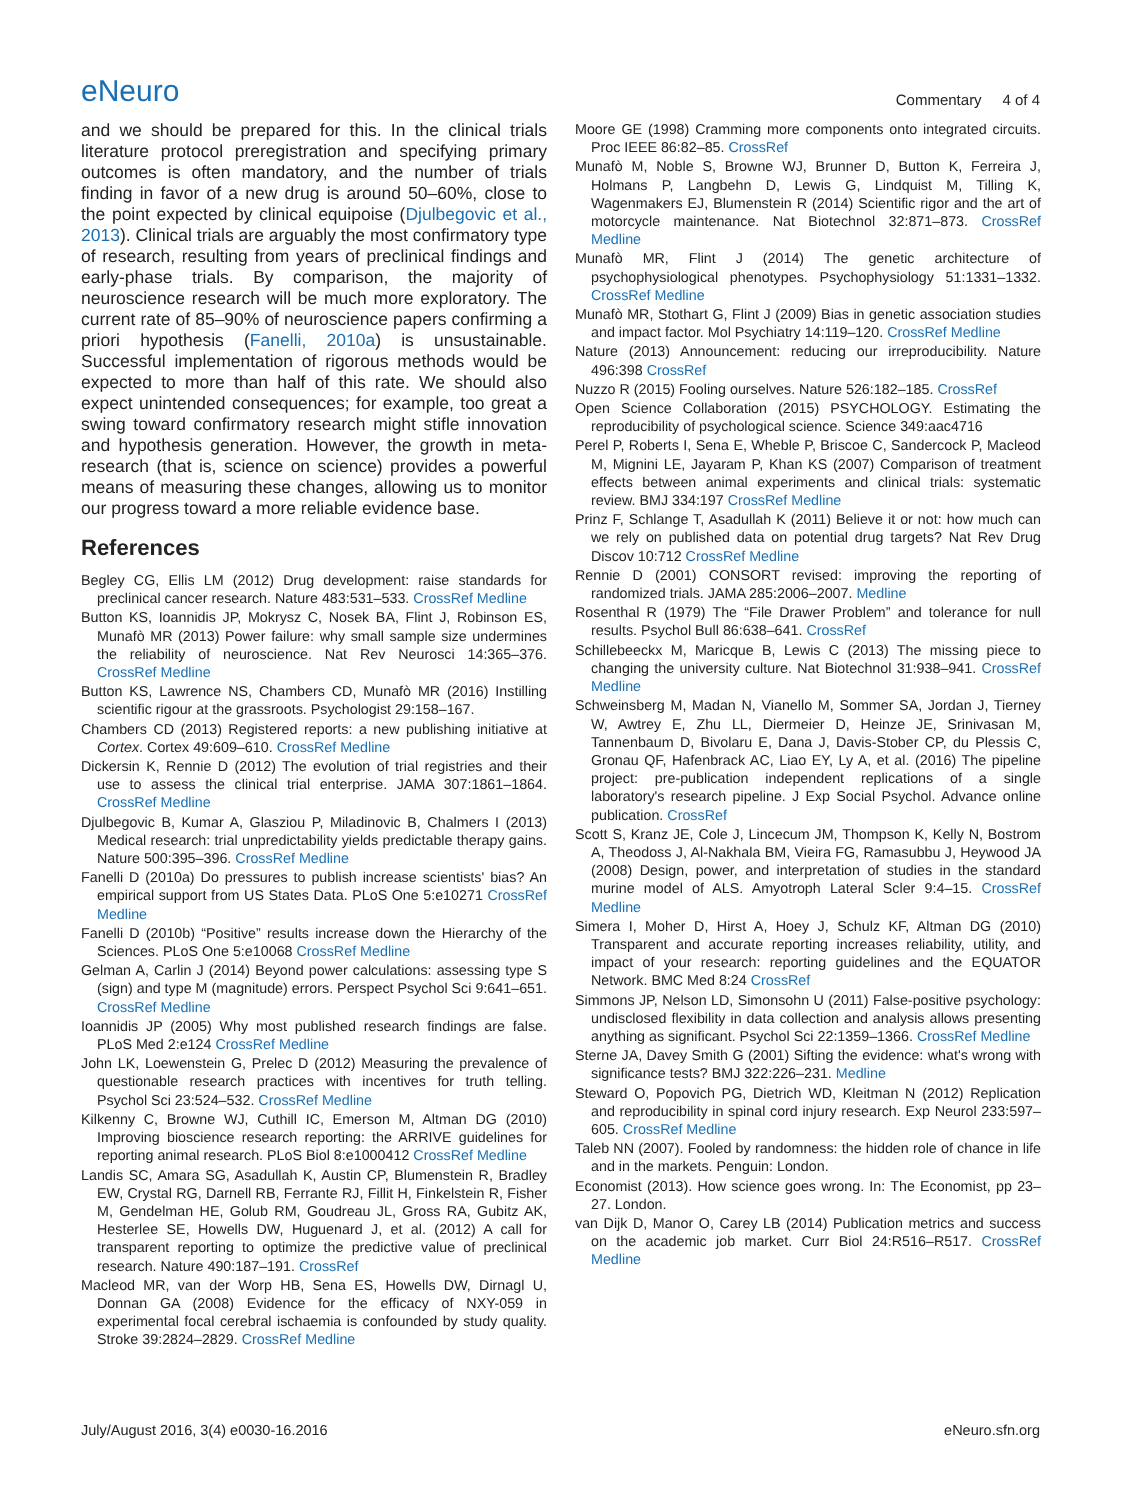eNeuro
Commentary 4 of 4
and we should be prepared for this. In the clinical trials literature protocol preregistration and specifying primary outcomes is often mandatory, and the number of trials finding in favor of a new drug is around 50–60%, close to the point expected by clinical equipoise (Djulbegovic et al., 2013). Clinical trials are arguably the most confirmatory type of research, resulting from years of preclinical findings and early-phase trials. By comparison, the majority of neuroscience research will be much more exploratory. The current rate of 85–90% of neuroscience papers confirming a priori hypothesis (Fanelli, 2010a) is unsustainable. Successful implementation of rigorous methods would be expected to more than half of this rate. We should also expect unintended consequences; for example, too great a swing toward confirmatory research might stifle innovation and hypothesis generation. However, the growth in meta-research (that is, science on science) provides a powerful means of measuring these changes, allowing us to monitor our progress toward a more reliable evidence base.
References
Begley CG, Ellis LM (2012) Drug development: raise standards for preclinical cancer research. Nature 483:531–533. CrossRef Medline
Button KS, Ioannidis JP, Mokrysz C, Nosek BA, Flint J, Robinson ES, Munafò MR (2013) Power failure: why small sample size undermines the reliability of neuroscience. Nat Rev Neurosci 14:365–376. CrossRef Medline
Button KS, Lawrence NS, Chambers CD, Munafò MR (2016) Instilling scientific rigour at the grassroots. Psychologist 29:158–167.
Chambers CD (2013) Registered reports: a new publishing initiative at Cortex. Cortex 49:609–610. CrossRef Medline
Dickersin K, Rennie D (2012) The evolution of trial registries and their use to assess the clinical trial enterprise. JAMA 307:1861–1864. CrossRef Medline
Djulbegovic B, Kumar A, Glasziou P, Miladinovic B, Chalmers I (2013) Medical research: trial unpredictability yields predictable therapy gains. Nature 500:395–396. CrossRef Medline
Fanelli D (2010a) Do pressures to publish increase scientists' bias? An empirical support from US States Data. PLoS One 5:e10271 CrossRef Medline
Fanelli D (2010b) “Positive” results increase down the Hierarchy of the Sciences. PLoS One 5:e10068 CrossRef Medline
Gelman A, Carlin J (2014) Beyond power calculations: assessing type S (sign) and type M (magnitude) errors. Perspect Psychol Sci 9:641–651. CrossRef Medline
Ioannidis JP (2005) Why most published research findings are false. PLoS Med 2:e124 CrossRef Medline
John LK, Loewenstein G, Prelec D (2012) Measuring the prevalence of questionable research practices with incentives for truth telling. Psychol Sci 23:524–532. CrossRef Medline
Kilkenny C, Browne WJ, Cuthill IC, Emerson M, Altman DG (2010) Improving bioscience research reporting: the ARRIVE guidelines for reporting animal research. PLoS Biol 8:e1000412 CrossRef Medline
Landis SC, Amara SG, Asadullah K, Austin CP, Blumenstein R, Bradley EW, Crystal RG, Darnell RB, Ferrante RJ, Fillit H, Finkelstein R, Fisher M, Gendelman HE, Golub RM, Goudreau JL, Gross RA, Gubitz AK, Hesterlee SE, Howells DW, Huguenard J, et al. (2012) A call for transparent reporting to optimize the predictive value of preclinical research. Nature 490:187–191. CrossRef
Macleod MR, van der Worp HB, Sena ES, Howells DW, Dirnagl U, Donnan GA (2008) Evidence for the efficacy of NXY-059 in experimental focal cerebral ischaemia is confounded by study quality. Stroke 39:2824–2829. CrossRef Medline
Moore GE (1998) Cramming more components onto integrated circuits. Proc IEEE 86:82–85. CrossRef
Munafò M, Noble S, Browne WJ, Brunner D, Button K, Ferreira J, Holmans P, Langbehn D, Lewis G, Lindquist M, Tilling K, Wagenmakers EJ, Blumenstein R (2014) Scientific rigor and the art of motorcycle maintenance. Nat Biotechnol 32:871–873. CrossRef Medline
Munafò MR, Flint J (2014) The genetic architecture of psychophysiological phenotypes. Psychophysiology 51:1331–1332. CrossRef Medline
Munafò MR, Stothart G, Flint J (2009) Bias in genetic association studies and impact factor. Mol Psychiatry 14:119–120. CrossRef Medline
Nature (2013) Announcement: reducing our irreproducibility. Nature 496:398 CrossRef
Nuzzo R (2015) Fooling ourselves. Nature 526:182–185. CrossRef
Open Science Collaboration (2015) PSYCHOLOGY. Estimating the reproducibility of psychological science. Science 349:aac4716
Perel P, Roberts I, Sena E, Wheble P, Briscoe C, Sandercock P, Macleod M, Mignini LE, Jayaram P, Khan KS (2007) Comparison of treatment effects between animal experiments and clinical trials: systematic review. BMJ 334:197 CrossRef Medline
Prinz F, Schlange T, Asadullah K (2011) Believe it or not: how much can we rely on published data on potential drug targets? Nat Rev Drug Discov 10:712 CrossRef Medline
Rennie D (2001) CONSORT revised: improving the reporting of randomized trials. JAMA 285:2006–2007. Medline
Rosenthal R (1979) The “File Drawer Problem” and tolerance for null results. Psychol Bull 86:638–641. CrossRef
Schillebeeckx M, Maricque B, Lewis C (2013) The missing piece to changing the university culture. Nat Biotechnol 31:938–941. CrossRef Medline
Schweinsberg M, Madan N, Vianello M, Sommer SA, Jordan J, Tierney W, Awtrey E, Zhu LL, Diermeier D, Heinze JE, Srinivasan M, Tannenbaum D, Bivolaru E, Dana J, Davis-Stober CP, du Plessis C, Gronau QF, Hafenbrack AC, Liao EY, Ly A, et al. (2016) The pipeline project: pre-publication independent replications of a single laboratory's research pipeline. J Exp Social Psychol. Advance online publication. CrossRef
Scott S, Kranz JE, Cole J, Lincecum JM, Thompson K, Kelly N, Bostrom A, Theodoss J, Al-Nakhala BM, Vieira FG, Ramasubbu J, Heywood JA (2008) Design, power, and interpretation of studies in the standard murine model of ALS. Amyotroph Lateral Scler 9:4–15. CrossRef Medline
Simera I, Moher D, Hirst A, Hoey J, Schulz KF, Altman DG (2010) Transparent and accurate reporting increases reliability, utility, and impact of your research: reporting guidelines and the EQUATOR Network. BMC Med 8:24 CrossRef
Simmons JP, Nelson LD, Simonsohn U (2011) False-positive psychology: undisclosed flexibility in data collection and analysis allows presenting anything as significant. Psychol Sci 22:1359–1366. CrossRef Medline
Sterne JA, Davey Smith G (2001) Sifting the evidence: what's wrong with significance tests? BMJ 322:226–231. Medline
Steward O, Popovich PG, Dietrich WD, Kleitman N (2012) Replication and reproducibility in spinal cord injury research. Exp Neurol 233:597–605. CrossRef Medline
Taleb NN (2007). Fooled by randomness: the hidden role of chance in life and in the markets. Penguin: London.
Economist (2013). How science goes wrong. In: The Economist, pp 23–27. London.
van Dijk D, Manor O, Carey LB (2014) Publication metrics and success on the academic job market. Curr Biol 24:R516–R517. CrossRef Medline
July/August 2016, 3(4) e0030-16.2016 eNeuro.sfn.org